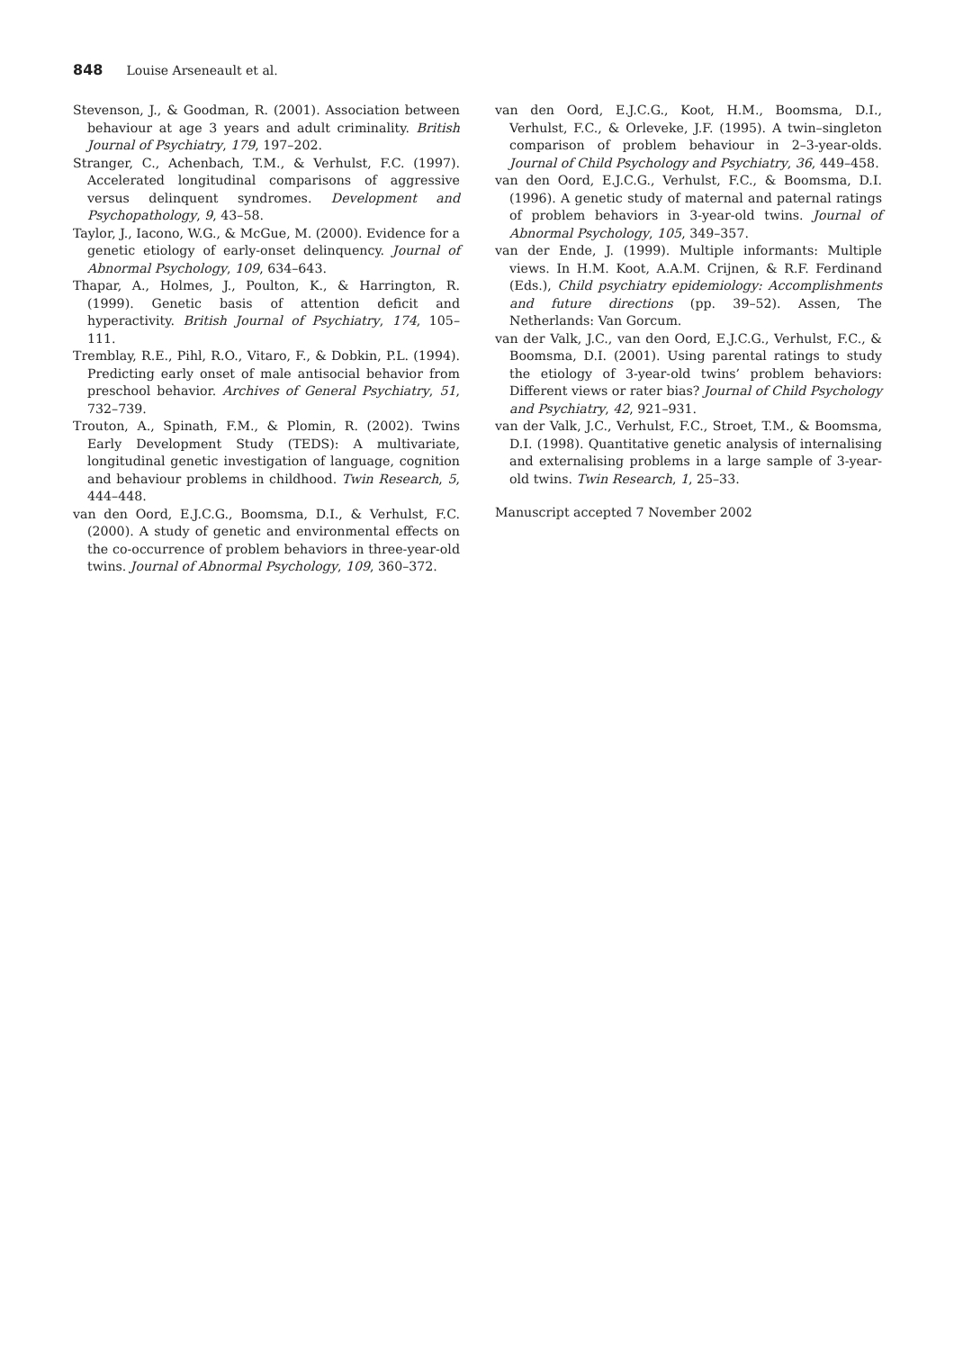848 Louise Arseneault et al.
Stevenson, J., & Goodman, R. (2001). Association between behaviour at age 3 years and adult criminality. British Journal of Psychiatry, 179, 197–202.
Stranger, C., Achenbach, T.M., & Verhulst, F.C. (1997). Accelerated longitudinal comparisons of aggressive versus delinquent syndromes. Development and Psychopathology, 9, 43–58.
Taylor, J., Iacono, W.G., & McGue, M. (2000). Evidence for a genetic etiology of early-onset delinquency. Journal of Abnormal Psychology, 109, 634–643.
Thapar, A., Holmes, J., Poulton, K., & Harrington, R. (1999). Genetic basis of attention deficit and hyperactivity. British Journal of Psychiatry, 174, 105–111.
Tremblay, R.E., Pihl, R.O., Vitaro, F., & Dobkin, P.L. (1994). Predicting early onset of male antisocial behavior from preschool behavior. Archives of General Psychiatry, 51, 732–739.
Trouton, A., Spinath, F.M., & Plomin, R. (2002). Twins Early Development Study (TEDS): A multivariate, longitudinal genetic investigation of language, cognition and behaviour problems in childhood. Twin Research, 5, 444–448.
van den Oord, E.J.C.G., Boomsma, D.I., & Verhulst, F.C. (2000). A study of genetic and environmental effects on the co-occurrence of problem behaviors in three-year-old twins. Journal of Abnormal Psychology, 109, 360–372.
van den Oord, E.J.C.G., Koot, H.M., Boomsma, D.I., Verhulst, F.C., & Orleveke, J.F. (1995). A twin–singleton comparison of problem behaviour in 2–3-year-olds. Journal of Child Psychology and Psychiatry, 36, 449–458.
van den Oord, E.J.C.G., Verhulst, F.C., & Boomsma, D.I. (1996). A genetic study of maternal and paternal ratings of problem behaviors in 3-year-old twins. Journal of Abnormal Psychology, 105, 349–357.
van der Ende, J. (1999). Multiple informants: Multiple views. In H.M. Koot, A.A.M. Crijnen, & R.F. Ferdinand (Eds.), Child psychiatry epidemiology: Accomplishments and future directions (pp. 39–52). Assen, The Netherlands: Van Gorcum.
van der Valk, J.C., van den Oord, E.J.C.G., Verhulst, F.C., & Boomsma, D.I. (2001). Using parental ratings to study the etiology of 3-year-old twins’ problem behaviors: Different views or rater bias? Journal of Child Psychology and Psychiatry, 42, 921–931.
van der Valk, J.C., Verhulst, F.C., Stroet, T.M., & Boomsma, D.I. (1998). Quantitative genetic analysis of internalising and externalising problems in a large sample of 3-year-old twins. Twin Research, 1, 25–33.
Manuscript accepted 7 November 2002